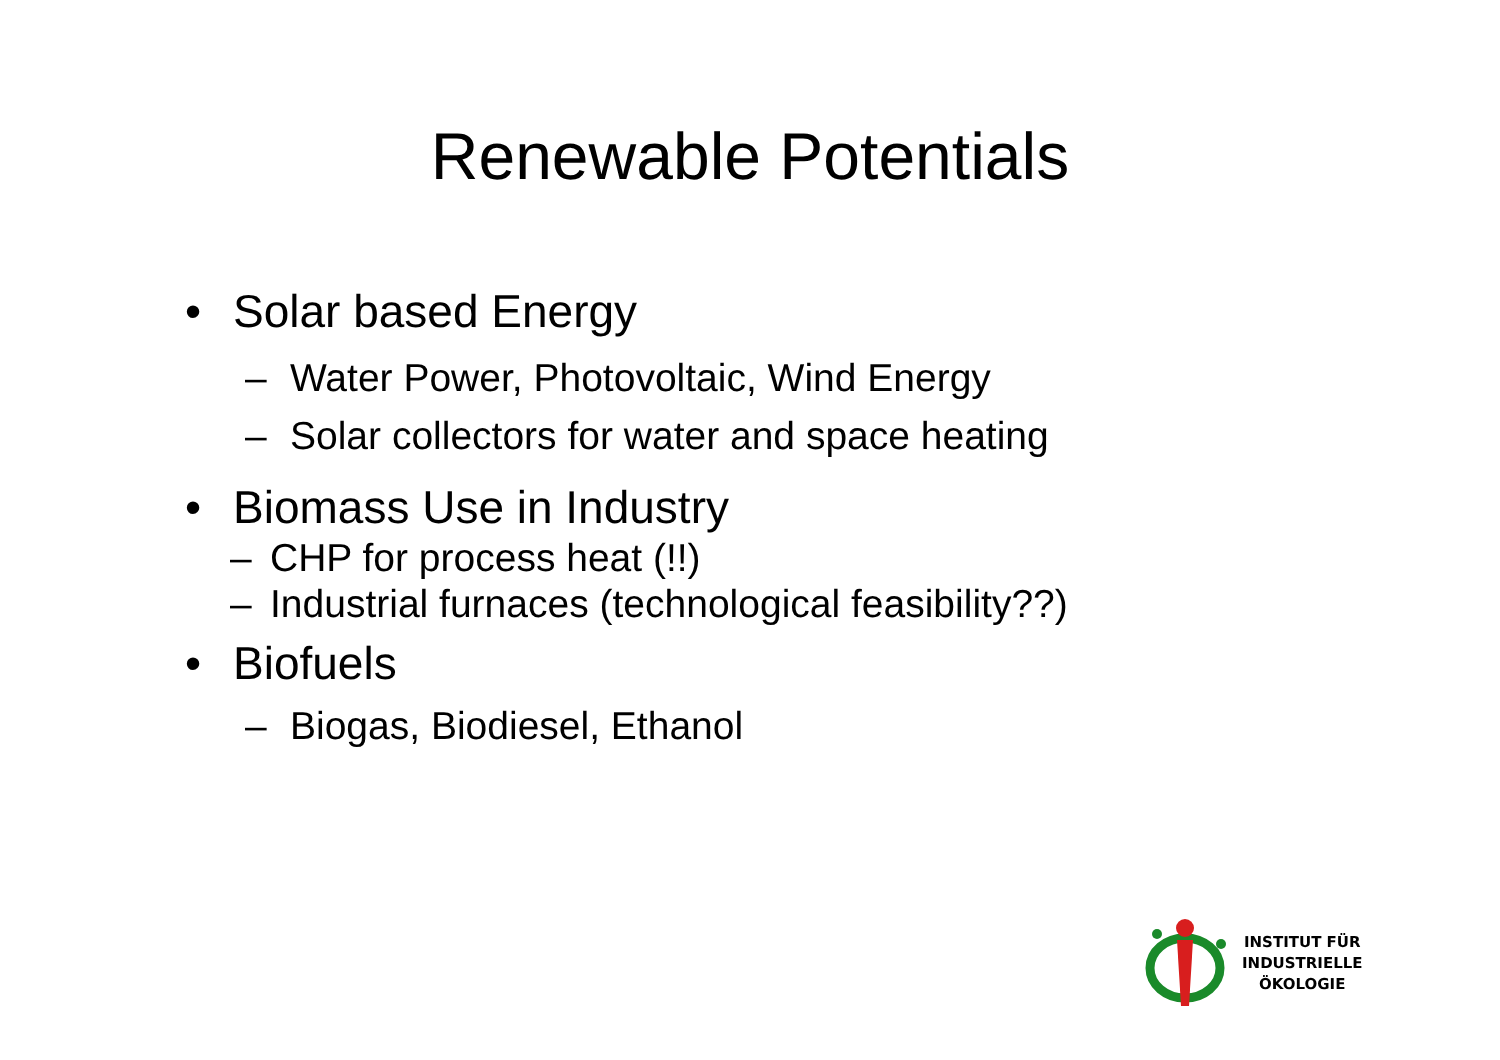Renewable Potentials
• Solar based Energy
– Water Power, Photovoltaic, Wind Energy
– Solar collectors for water and space heating
• Biomass Use in Industry
– CHP for process heat (!!)
– Industrial furnaces (technological feasibility??)
• Biofuels
– Biogas, Biodiesel, Ethanol
INSTITUT FÜR
INDUSTRIELLE
ÖKOLOGIE